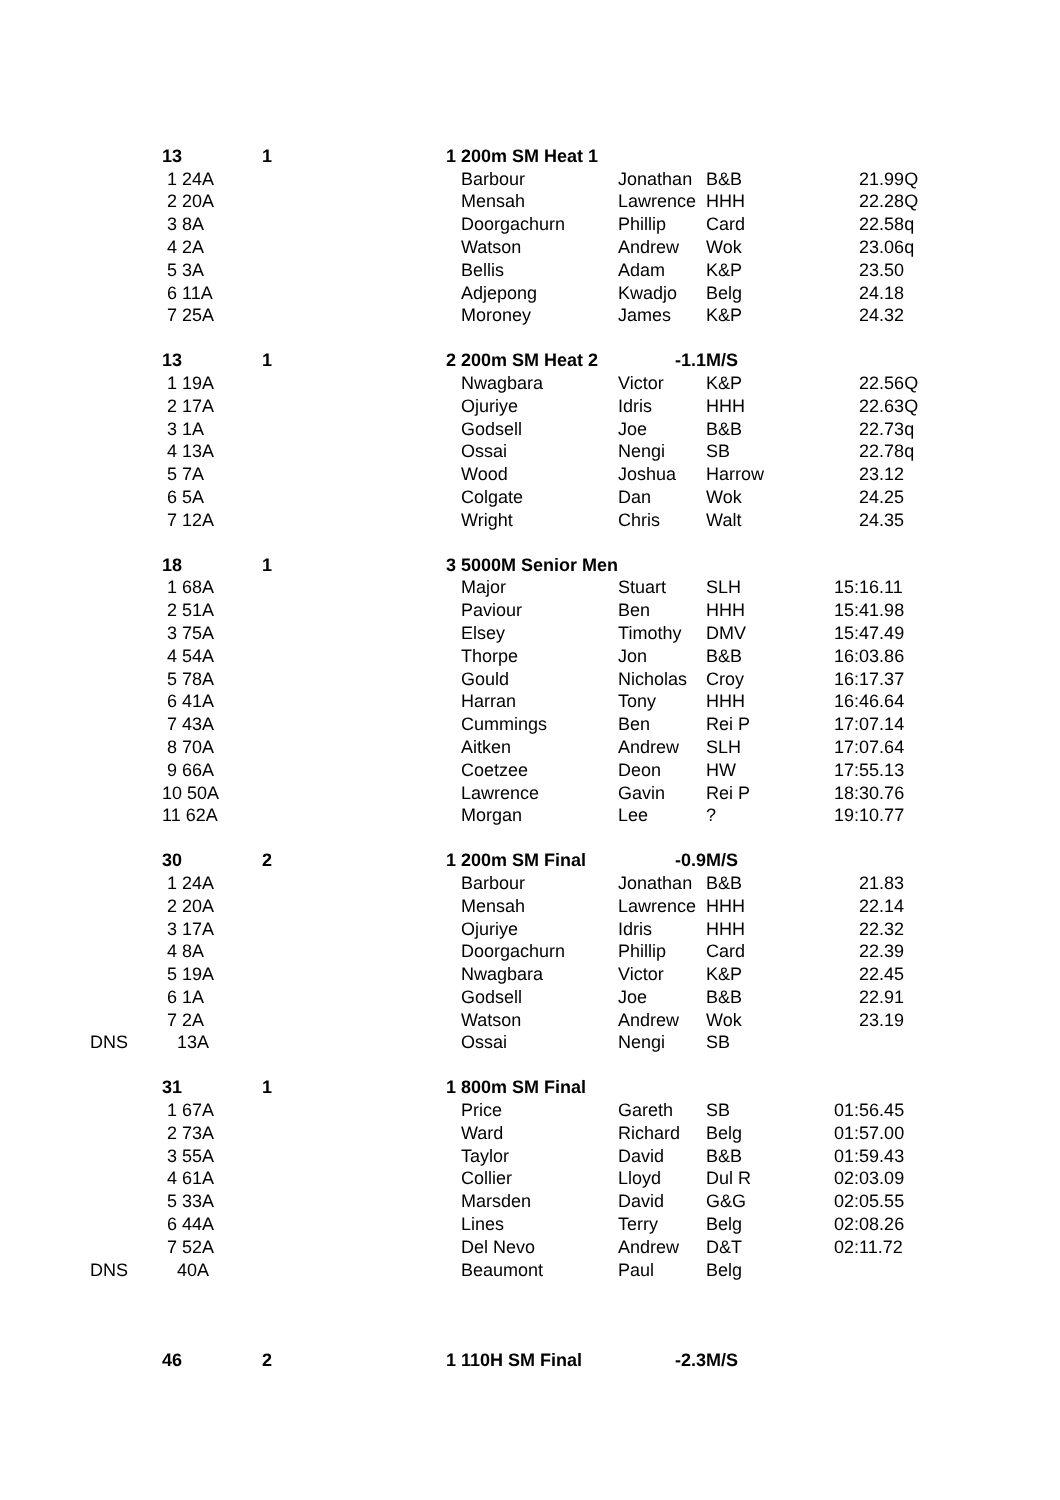| | 13 | 1 | 1 200m SM Heat 1 | | | |
| | 1 24A | | Barbour | Jonathan | B&B | 21.99Q |
| | 2 20A | | Mensah | Lawrence | HHH | 22.28Q |
| | 3 8A | | Doorgachurn | Phillip | Card | 22.58q |
| | 4 2A | | Watson | Andrew | Wok | 23.06q |
| | 5 3A | | Bellis | Adam | K&P | 23.50 |
| | 6 11A | | Adjepong | Kwadjo | Belg | 24.18 |
| | 7 25A | | Moroney | James | K&P | 24.32 |
| | 13 | 1 | 2 200m SM Heat 2 | -1.1 | M/S | |
| | 1 19A | | Nwagbara | Victor | K&P | 22.56Q |
| | 2 17A | | Ojuriye | Idris | HHH | 22.63Q |
| | 3 1A | | Godsell | Joe | B&B | 22.73q |
| | 4 13A | | Ossai | Nengi | SB | 22.78q |
| | 5 7A | | Wood | Joshua | Harrow | 23.12 |
| | 6 5A | | Colgate | Dan | Wok | 24.25 |
| | 7 12A | | Wright | Chris | Walt | 24.35 |
| | 18 | 1 | 3 5000M Senior Men | | | |
| | 1 68A | | Major | Stuart | SLH | 15:16.11 |
| | 2 51A | | Paviour | Ben | HHH | 15:41.98 |
| | 3 75A | | Elsey | Timothy | DMV | 15:47.49 |
| | 4 54A | | Thorpe | Jon | B&B | 16:03.86 |
| | 5 78A | | Gould | Nicholas | Croy | 16:17.37 |
| | 6 41A | | Harran | Tony | HHH | 16:46.64 |
| | 7 43A | | Cummings | Ben | Rei P | 17:07.14 |
| | 8 70A | | Aitken | Andrew | SLH | 17:07.64 |
| | 9 66A | | Coetzee | Deon | HW | 17:55.13 |
| | 10 50A | | Lawrence | Gavin | Rei P | 18:30.76 |
| | 11 62A | | Morgan | Lee | ? | 19:10.77 |
| | 30 | 2 | 1 200m SM Final | -0.9 | M/S | |
| | 1 24A | | Barbour | Jonathan | B&B | 21.83 |
| | 2 20A | | Mensah | Lawrence | HHH | 22.14 |
| | 3 17A | | Ojuriye | Idris | HHH | 22.32 |
| | 4 8A | | Doorgachurn | Phillip | Card | 22.39 |
| | 5 19A | | Nwagbara | Victor | K&P | 22.45 |
| | 6 1A | | Godsell | Joe | B&B | 22.91 |
| | 7 2A | | Watson | Andrew | Wok | 23.19 |
| DNS | 13A | | Ossai | Nengi | SB | |
| | 31 | 1 | 1 800m SM Final | | | |
| | 1 67A | | Price | Gareth | SB | 01:56.45 |
| | 2 73A | | Ward | Richard | Belg | 01:57.00 |
| | 3 55A | | Taylor | David | B&B | 01:59.43 |
| | 4 61A | | Collier | Lloyd | Dul R | 02:03.09 |
| | 5 33A | | Marsden | David | G&G | 02:05.55 |
| | 6 44A | | Lines | Terry | Belg | 02:08.26 |
| | 7 52A | | Del Nevo | Andrew | D&T | 02:11.72 |
| DNS | 40A | | Beaumont | Paul | Belg | |
| | 46 | 2 | 1 110H SM Final | -2.3 | M/S | |